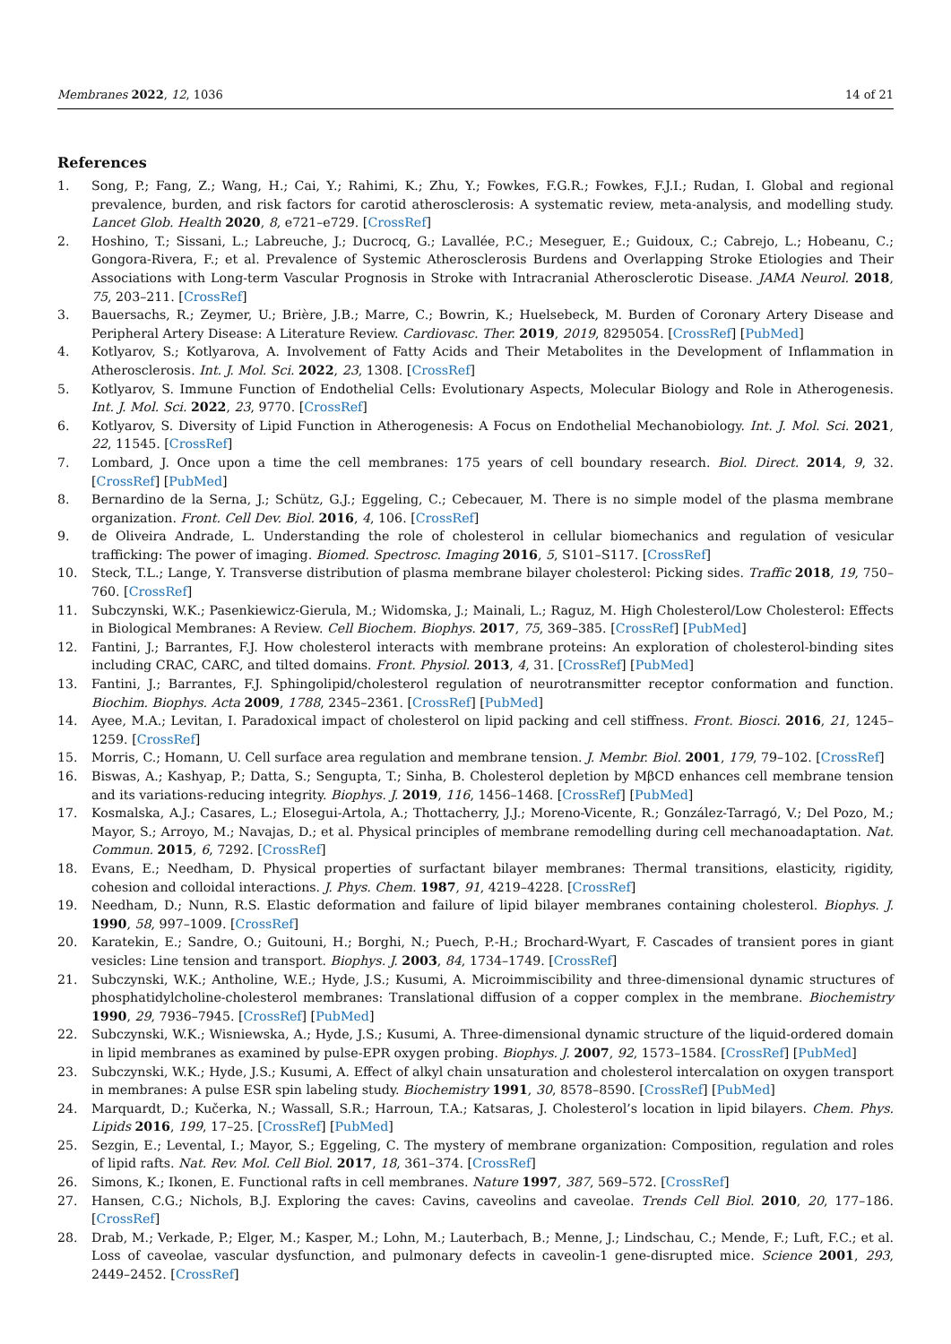Membranes 2022, 12, 1036 14 of 21
References
1. Song, P.; Fang, Z.; Wang, H.; Cai, Y.; Rahimi, K.; Zhu, Y.; Fowkes, F.G.R.; Fowkes, F.J.I.; Rudan, I. Global and regional prevalence, burden, and risk factors for carotid atherosclerosis: A systematic review, meta-analysis, and modelling study. Lancet Glob. Health 2020, 8, e721–e729. [CrossRef]
2. Hoshino, T.; Sissani, L.; Labreuche, J.; Ducrocq, G.; Lavallée, P.C.; Meseguer, E.; Guidoux, C.; Cabrejo, L.; Hobeanu, C.; Gongora-Rivera, F.; et al. Prevalence of Systemic Atherosclerosis Burdens and Overlapping Stroke Etiologies and Their Associations with Long-term Vascular Prognosis in Stroke with Intracranial Atherosclerotic Disease. JAMA Neurol. 2018, 75, 203–211. [CrossRef]
3. Bauersachs, R.; Zeymer, U.; Brière, J.B.; Marre, C.; Bowrin, K.; Huelsebeck, M. Burden of Coronary Artery Disease and Peripheral Artery Disease: A Literature Review. Cardiovasc. Ther. 2019, 2019, 8295054. [CrossRef] [PubMed]
4. Kotlyarov, S.; Kotlyarova, A. Involvement of Fatty Acids and Their Metabolites in the Development of Inflammation in Atherosclerosis. Int. J. Mol. Sci. 2022, 23, 1308. [CrossRef]
5. Kotlyarov, S. Immune Function of Endothelial Cells: Evolutionary Aspects, Molecular Biology and Role in Atherogenesis. Int. J. Mol. Sci. 2022, 23, 9770. [CrossRef]
6. Kotlyarov, S. Diversity of Lipid Function in Atherogenesis: A Focus on Endothelial Mechanobiology. Int. J. Mol. Sci. 2021, 22, 11545. [CrossRef]
7. Lombard, J. Once upon a time the cell membranes: 175 years of cell boundary research. Biol. Direct. 2014, 9, 32. [CrossRef] [PubMed]
8. Bernardino de la Serna, J.; Schütz, G.J.; Eggeling, C.; Cebecauer, M. There is no simple model of the plasma membrane organization. Front. Cell Dev. Biol. 2016, 4, 106. [CrossRef]
9. de Oliveira Andrade, L. Understanding the role of cholesterol in cellular biomechanics and regulation of vesicular trafficking: The power of imaging. Biomed. Spectrosc. Imaging 2016, 5, S101–S117. [CrossRef]
10. Steck, T.L.; Lange, Y. Transverse distribution of plasma membrane bilayer cholesterol: Picking sides. Traffic 2018, 19, 750–760. [CrossRef]
11. Subczynski, W.K.; Pasenkiewicz-Gierula, M.; Widomska, J.; Mainali, L.; Raguz, M. High Cholesterol/Low Cholesterol: Effects in Biological Membranes: A Review. Cell Biochem. Biophys. 2017, 75, 369–385. [CrossRef] [PubMed]
12. Fantini, J.; Barrantes, F.J. How cholesterol interacts with membrane proteins: An exploration of cholesterol-binding sites including CRAC, CARC, and tilted domains. Front. Physiol. 2013, 4, 31. [CrossRef] [PubMed]
13. Fantini, J.; Barrantes, F.J. Sphingolipid/cholesterol regulation of neurotransmitter receptor conformation and function. Biochim. Biophys. Acta 2009, 1788, 2345–2361. [CrossRef] [PubMed]
14. Ayee, M.A.; Levitan, I. Paradoxical impact of cholesterol on lipid packing and cell stiffness. Front. Biosci. 2016, 21, 1245–1259. [CrossRef]
15. Morris, C.; Homann, U. Cell surface area regulation and membrane tension. J. Membr. Biol. 2001, 179, 79–102. [CrossRef]
16. Biswas, A.; Kashyap, P.; Datta, S.; Sengupta, T.; Sinha, B. Cholesterol depletion by MβCD enhances cell membrane tension and its variations-reducing integrity. Biophys. J. 2019, 116, 1456–1468. [CrossRef] [PubMed]
17. Kosmalska, A.J.; Casares, L.; Elosegui-Artola, A.; Thottacherry, J.J.; Moreno-Vicente, R.; González-Tarragó, V.; Del Pozo, M.; Mayor, S.; Arroyo, M.; Navajas, D.; et al. Physical principles of membrane remodelling during cell mechanoadaptation. Nat. Commun. 2015, 6, 7292. [CrossRef]
18. Evans, E.; Needham, D. Physical properties of surfactant bilayer membranes: Thermal transitions, elasticity, rigidity, cohesion and colloidal interactions. J. Phys. Chem. 1987, 91, 4219–4228. [CrossRef]
19. Needham, D.; Nunn, R.S. Elastic deformation and failure of lipid bilayer membranes containing cholesterol. Biophys. J. 1990, 58, 997–1009. [CrossRef]
20. Karatekin, E.; Sandre, O.; Guitouni, H.; Borghi, N.; Puech, P.-H.; Brochard-Wyart, F. Cascades of transient pores in giant vesicles: Line tension and transport. Biophys. J. 2003, 84, 1734–1749. [CrossRef]
21. Subczynski, W.K.; Antholine, W.E.; Hyde, J.S.; Kusumi, A. Microimmiscibility and three-dimensional dynamic structures of phosphatidylcholine-cholesterol membranes: Translational diffusion of a copper complex in the membrane. Biochemistry 1990, 29, 7936–7945. [CrossRef] [PubMed]
22. Subczynski, W.K.; Wisniewska, A.; Hyde, J.S.; Kusumi, A. Three-dimensional dynamic structure of the liquid-ordered domain in lipid membranes as examined by pulse-EPR oxygen probing. Biophys. J. 2007, 92, 1573–1584. [CrossRef] [PubMed]
23. Subczynski, W.K.; Hyde, J.S.; Kusumi, A. Effect of alkyl chain unsaturation and cholesterol intercalation on oxygen transport in membranes: A pulse ESR spin labeling study. Biochemistry 1991, 30, 8578–8590. [CrossRef] [PubMed]
24. Marquardt, D.; Kučerka, N.; Wassall, S.R.; Harroun, T.A.; Katsaras, J. Cholesterol’s location in lipid bilayers. Chem. Phys. Lipids 2016, 199, 17–25. [CrossRef] [PubMed]
25. Sezgin, E.; Levental, I.; Mayor, S.; Eggeling, C. The mystery of membrane organization: Composition, regulation and roles of lipid rafts. Nat. Rev. Mol. Cell Biol. 2017, 18, 361–374. [CrossRef]
26. Simons, K.; Ikonen, E. Functional rafts in cell membranes. Nature 1997, 387, 569–572. [CrossRef]
27. Hansen, C.G.; Nichols, B.J. Exploring the caves: Cavins, caveolins and caveolae. Trends Cell Biol. 2010, 20, 177–186. [CrossRef]
28. Drab, M.; Verkade, P.; Elger, M.; Kasper, M.; Lohn, M.; Lauterbach, B.; Menne, J.; Lindschau, C.; Mende, F.; Luft, F.C.; et al. Loss of caveolae, vascular dysfunction, and pulmonary defects in caveolin-1 gene-disrupted mice. Science 2001, 293, 2449–2452. [CrossRef]